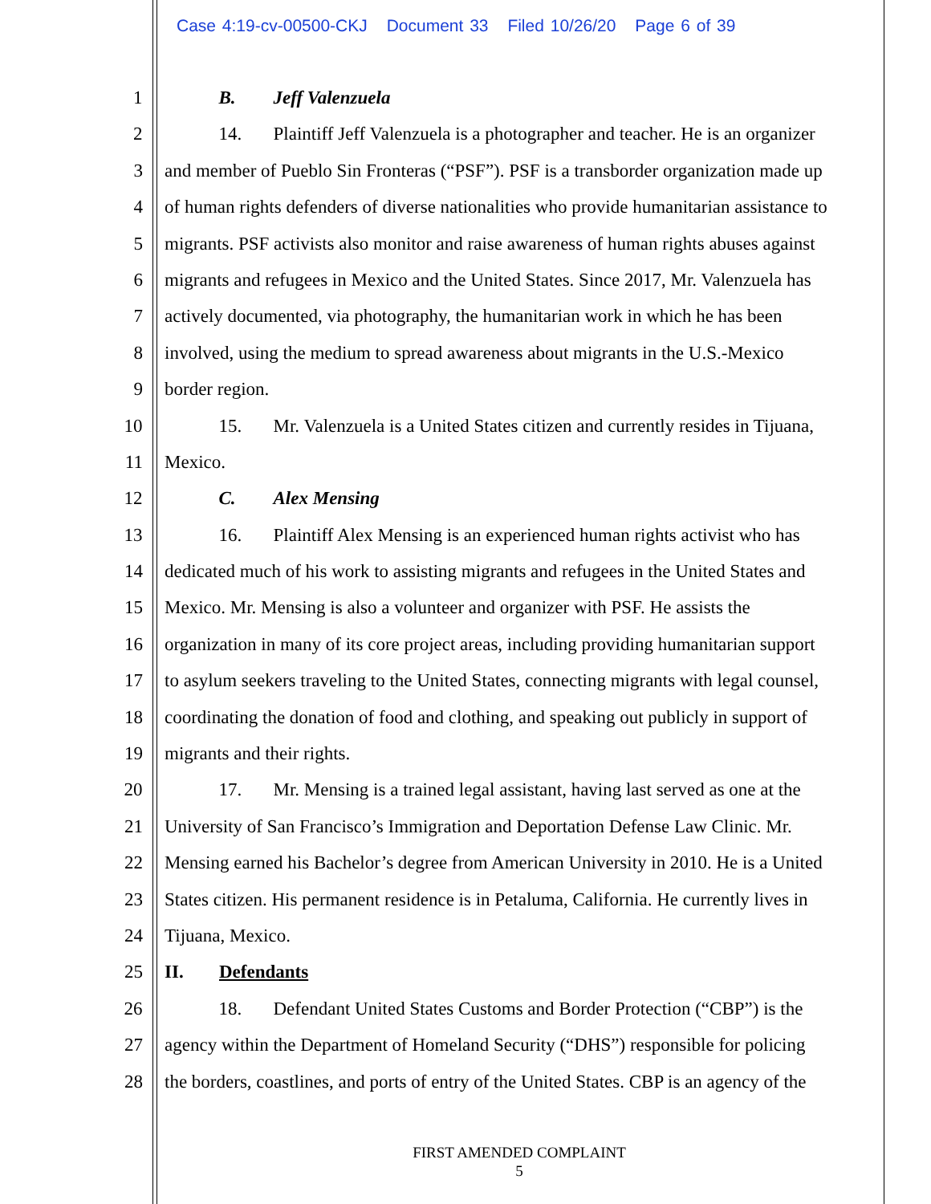Case 4:19-cv-00500-CKJ Document 33 Filed 10/26/20 Page 6 of 39
1 B. Jeff Valenzuela
2 14. Plaintiff Jeff Valenzuela is a photographer and teacher. He is an organizer
3 and member of Pueblo Sin Fronteras (“PSF”). PSF is a transborder organization made up
4 of human rights defenders of diverse nationalities who provide humanitarian assistance to
5 migrants. PSF activists also monitor and raise awareness of human rights abuses against
6 migrants and refugees in Mexico and the United States. Since 2017, Mr. Valenzuela has
7 actively documented, via photography, the humanitarian work in which he has been
8 involved, using the medium to spread awareness about migrants in the U.S.-Mexico
9 border region.
10 15. Mr. Valenzuela is a United States citizen and currently resides in Tijuana,
11 Mexico.
12 C. Alex Mensing
13 16. Plaintiff Alex Mensing is an experienced human rights activist who has
14 dedicated much of his work to assisting migrants and refugees in the United States and
15 Mexico. Mr. Mensing is also a volunteer and organizer with PSF. He assists the
16 organization in many of its core project areas, including providing humanitarian support
17 to asylum seekers traveling to the United States, connecting migrants with legal counsel,
18 coordinating the donation of food and clothing, and speaking out publicly in support of
19 migrants and their rights.
20 17. Mr. Mensing is a trained legal assistant, having last served as one at the
21 University of San Francisco’s Immigration and Deportation Defense Law Clinic. Mr.
22 Mensing earned his Bachelor’s degree from American University in 2010. He is a United
23 States citizen. His permanent residence is in Petaluma, California. He currently lives in
24 Tijuana, Mexico.
25 II. Defendants
26 18. Defendant United States Customs and Border Protection (“CBP”) is the
27 agency within the Department of Homeland Security (“DHS”) responsible for policing
28 the borders, coastlines, and ports of entry of the United States. CBP is an agency of the
FIRST AMENDED COMPLAINT
5